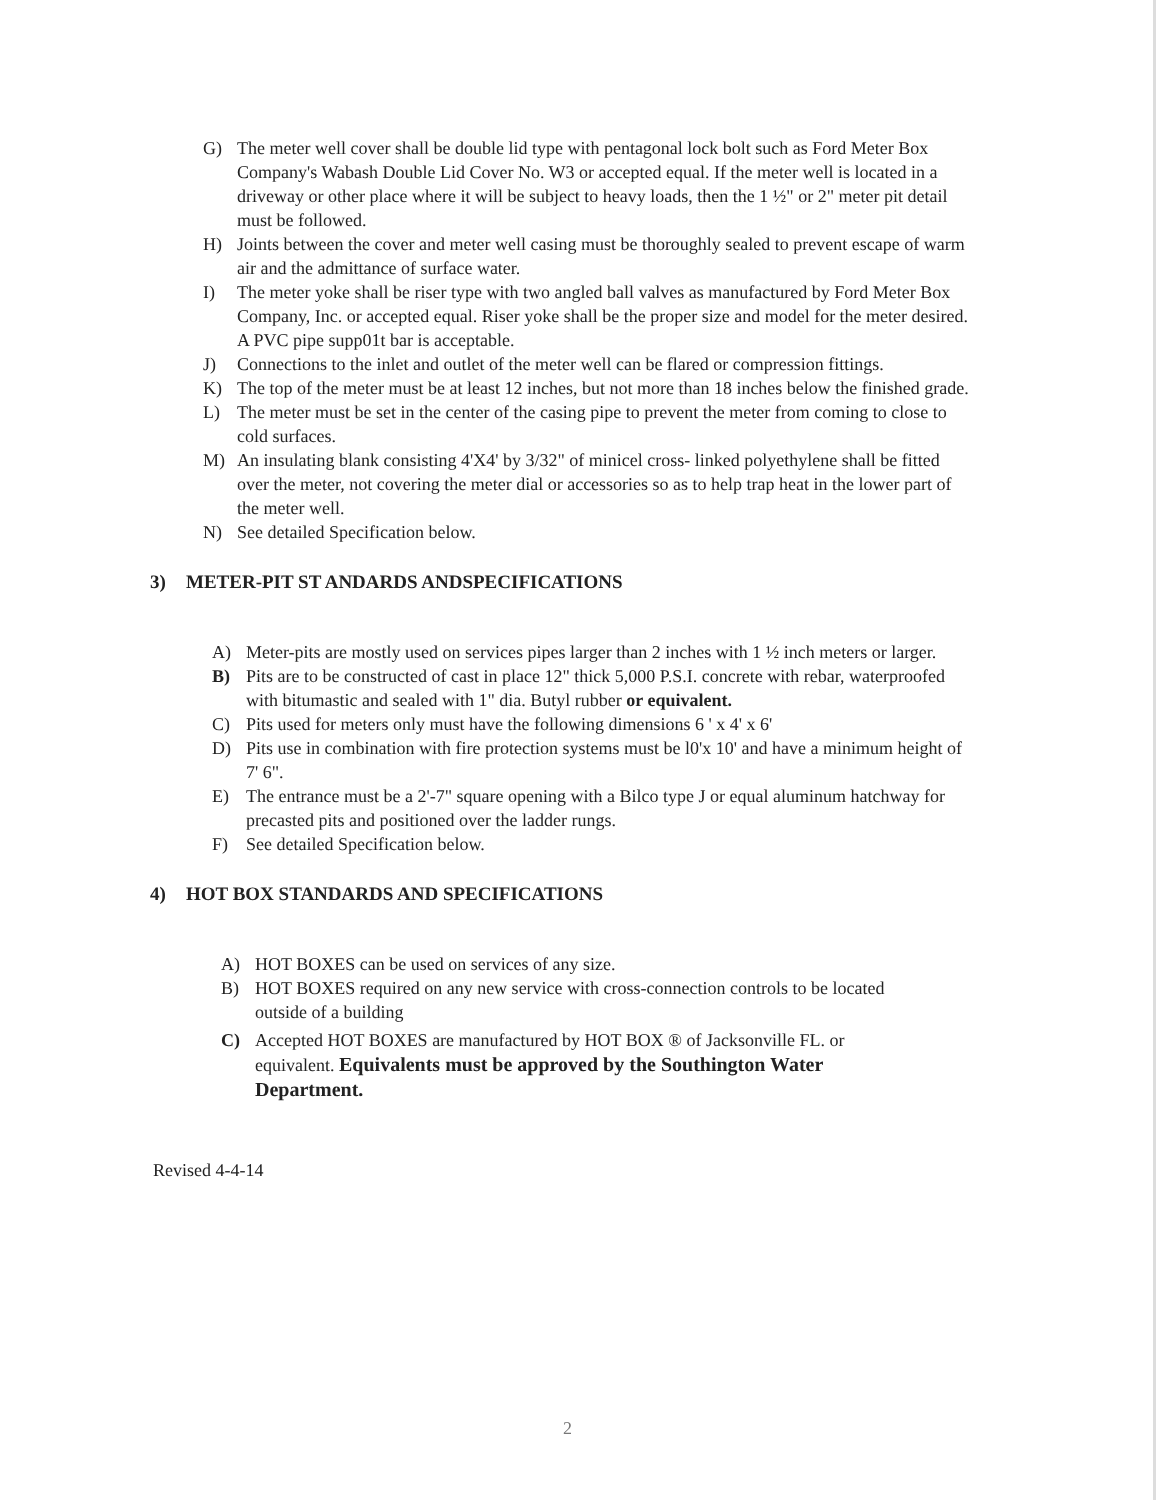G) The meter well cover shall be double lid type with pentagonal lock bolt such as Ford Meter Box Company's Wabash Double Lid Cover No. W3 or accepted equal. If the meter well is located in a driveway or other place where it will be subject to heavy loads, then the 1 ½" or 2" meter pit detail must be followed.
H) Joints between the cover and meter well casing must be thoroughly sealed to prevent escape of warm air and the admittance of surface water.
I) The meter yoke shall be riser type with two angled ball valves as manufactured by Ford Meter Box Company, Inc. or accepted equal. Riser yoke shall be the proper size and model for the meter desired. A PVC pipe supp01t bar is acceptable.
J) Connections to the inlet and outlet of the meter well can be flared or compression fittings.
K) The top of the meter must be at least 12 inches, but not more than 18 inches below the finished grade.
L) The meter must be set in the center of the casing pipe to prevent the meter from coming to close to cold surfaces.
M) An insulating blank consisting 4'X4' by 3/32" of minicel cross- linked polyethylene shall be fitted over the meter, not covering the meter dial or accessories so as to help trap heat in the lower part of the meter well.
N) See detailed Specification below.
3) METER-PIT ST ANDARDS ANDSPECIFICATIONS
A) Meter-pits are mostly used on services pipes larger than 2 inches with 1 ½ inch meters or larger.
B) Pits are to be constructed of cast in place 12" thick 5,000 P.S.I. concrete with rebar, waterproofed with bitumastic and sealed with 1" dia. Butyl rubber or equivalent.
C) Pits used for meters only must have the following dimensions 6 ' x 4' x 6'
D) Pits use in combination with fire protection systems must be l0'x 10' and have a minimum height of 7' 6".
E) The entrance must be a 2'-7" square opening with a Bilco type J or equal aluminum hatchway for precasted pits and positioned over the ladder rungs.
F) See detailed Specification below.
4) HOT BOX STANDARDS AND SPECIFICATIONS
A) HOT BOXES can be used on services of any size.
B) HOT BOXES required on any new service with cross-connection controls to be located outside of a building
C) Accepted HOT BOXES are manufactured by HOT BOX ® of Jacksonville FL. or equivalent. Equivalents must be approved by the Southington Water Department.
Revised 4-4-14
2